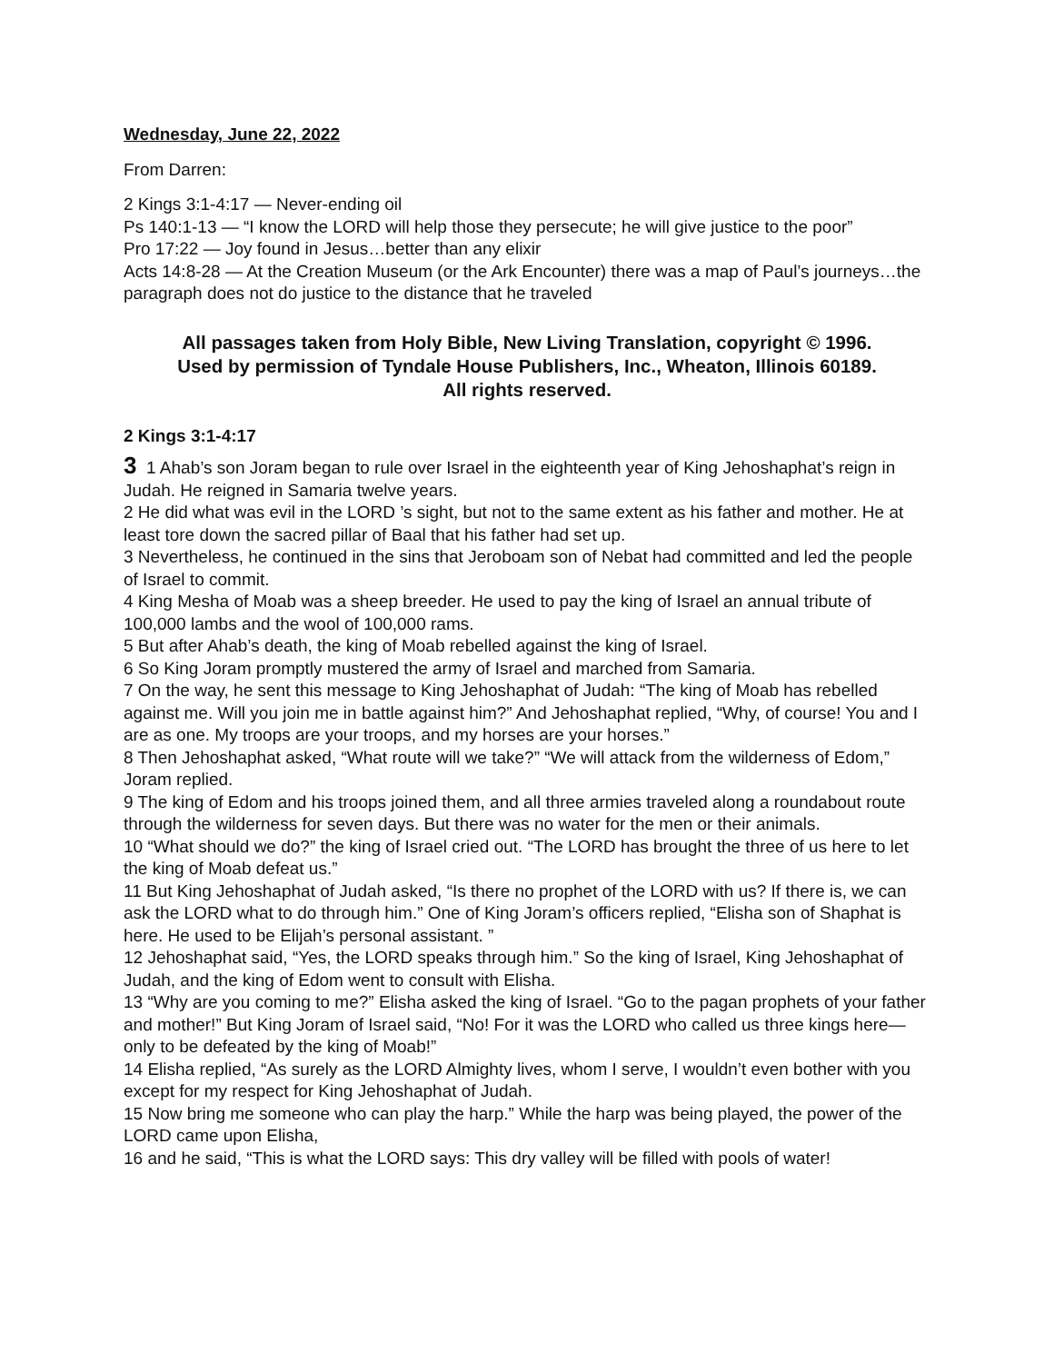Wednesday, June 22, 2022
From Darren:
2 Kings 3:1-4:17 — Never-ending oil
Ps 140:1-13 — “I know the LORD will help those they persecute; he will give justice to the poor”
Pro 17:22 — Joy found in Jesus…better than any elixir
Acts 14:8-28 — At the Creation Museum (or the Ark Encounter) there was a map of Paul’s journeys…the paragraph does not do justice to the distance that he traveled
All passages taken from Holy Bible, New Living Translation, copyright © 1996.
Used by permission of Tyndale House Publishers, Inc., Wheaton, Illinois 60189.
All rights reserved.
2 Kings 3:1-4:17
3 1 Ahab’s son Joram began to rule over Israel in the eighteenth year of King Jehoshaphat’s reign in Judah. He reigned in Samaria twelve years.
2 He did what was evil in the LORD ’s sight, but not to the same extent as his father and mother. He at least tore down the sacred pillar of Baal that his father had set up.
3 Nevertheless, he continued in the sins that Jeroboam son of Nebat had committed and led the people of Israel to commit.
4 King Mesha of Moab was a sheep breeder. He used to pay the king of Israel an annual tribute of 100,000 lambs and the wool of 100,000 rams.
5 But after Ahab’s death, the king of Moab rebelled against the king of Israel.
6 So King Joram promptly mustered the army of Israel and marched from Samaria.
7 On the way, he sent this message to King Jehoshaphat of Judah: “The king of Moab has rebelled against me. Will you join me in battle against him?” And Jehoshaphat replied, “Why, of course! You and I are as one. My troops are your troops, and my horses are your horses.”
8 Then Jehoshaphat asked, “What route will we take?” “We will attack from the wilderness of Edom,” Joram replied.
9 The king of Edom and his troops joined them, and all three armies traveled along a roundabout route through the wilderness for seven days. But there was no water for the men or their animals.
10 “What should we do?” the king of Israel cried out. “The LORD has brought the three of us here to let the king of Moab defeat us.”
11 But King Jehoshaphat of Judah asked, “Is there no prophet of the LORD with us? If there is, we can ask the LORD what to do through him.” One of King Joram’s officers replied, “Elisha son of Shaphat is here. He used to be Elijah’s personal assistant. ”
12 Jehoshaphat said, “Yes, the LORD speaks through him.” So the king of Israel, King Jehoshaphat of Judah, and the king of Edom went to consult with Elisha.
13 “Why are you coming to me?” Elisha asked the king of Israel. “Go to the pagan prophets of your father and mother!” But King Joram of Israel said, “No! For it was the LORD who called us three kings here—only to be defeated by the king of Moab!”
14 Elisha replied, “As surely as the LORD Almighty lives, whom I serve, I wouldn’t even bother with you except for my respect for King Jehoshaphat of Judah.
15 Now bring me someone who can play the harp.” While the harp was being played, the power of the LORD came upon Elisha,
16 and he said, “This is what the LORD says: This dry valley will be filled with pools of water!